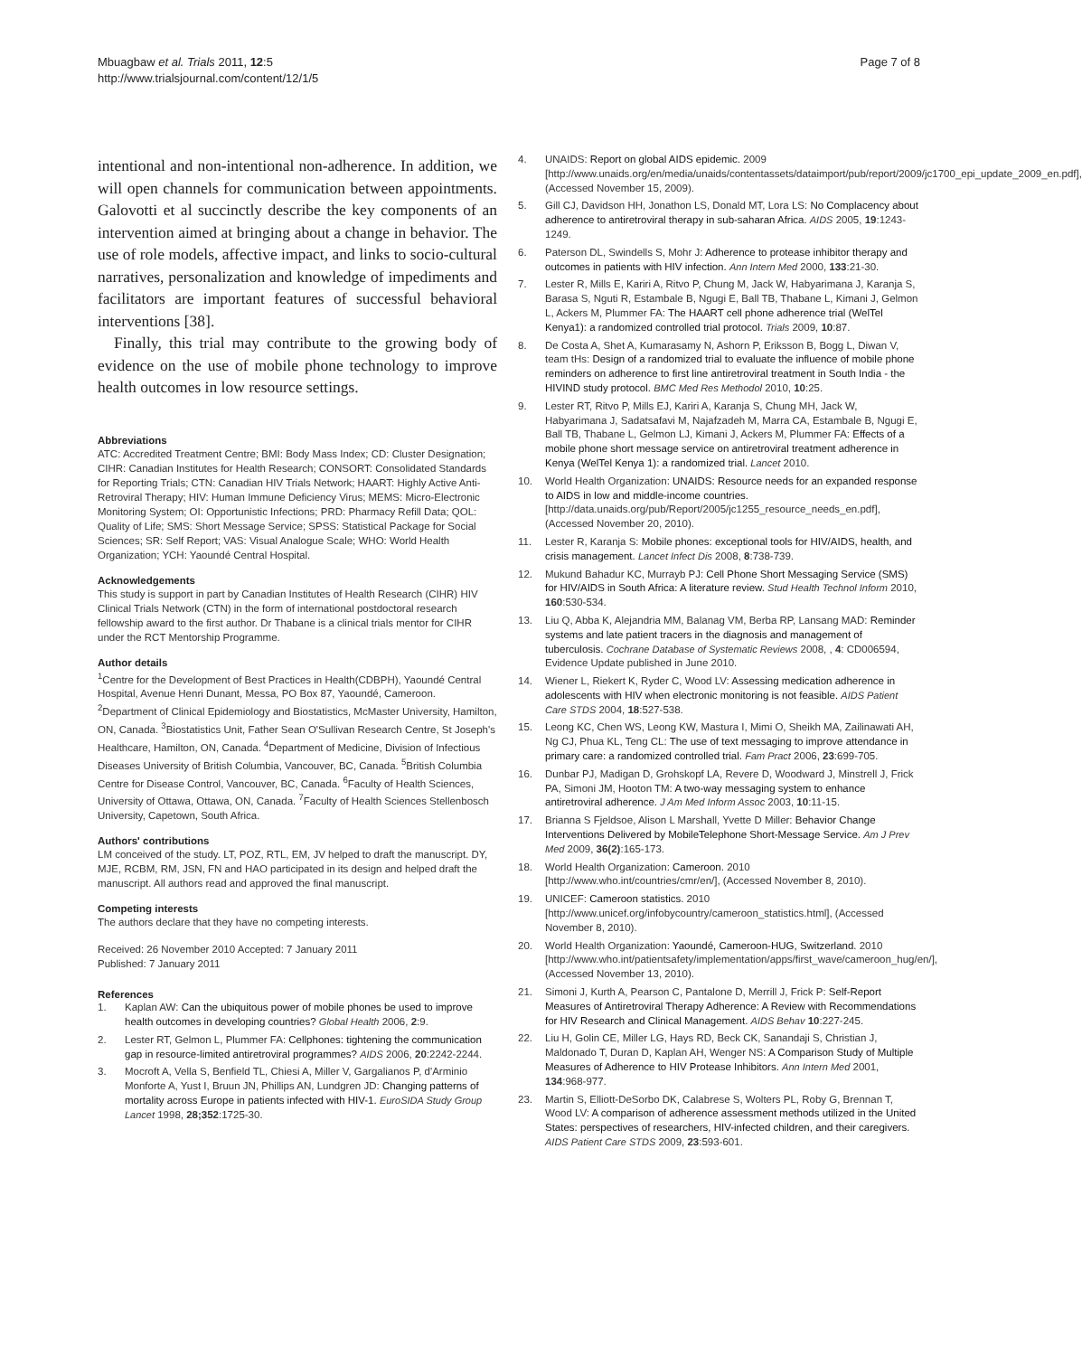Mbuagbaw et al. Trials 2011, 12:5
http://www.trialsjournal.com/content/12/1/5
Page 7 of 8
intentional and non-intentional non-adherence. In addition, we will open channels for communication between appointments. Galovotti et al succinctly describe the key components of an intervention aimed at bringing about a change in behavior. The use of role models, affective impact, and links to socio-cultural narratives, personalization and knowledge of impediments and facilitators are important features of successful behavioral interventions [38].
Finally, this trial may contribute to the growing body of evidence on the use of mobile phone technology to improve health outcomes in low resource settings.
Abbreviations
ATC: Accredited Treatment Centre; BMI: Body Mass Index; CD: Cluster Designation; CIHR: Canadian Institutes for Health Research; CONSORT: Consolidated Standards for Reporting Trials; CTN: Canadian HIV Trials Network; HAART: Highly Active Anti-Retroviral Therapy; HIV: Human Immune Deficiency Virus; MEMS: Micro-Electronic Monitoring System; OI: Opportunistic Infections; PRD: Pharmacy Refill Data; QOL: Quality of Life; SMS: Short Message Service; SPSS: Statistical Package for Social Sciences; SR: Self Report; VAS: Visual Analogue Scale; WHO: World Health Organization; YCH: Yaoundé Central Hospital.
Acknowledgements
This study is support in part by Canadian Institutes of Health Research (CIHR) HIV Clinical Trials Network (CTN) in the form of international postdoctoral research fellowship award to the first author. Dr Thabane is a clinical trials mentor for CIHR under the RCT Mentorship Programme.
Author details
<sup>1</sup> Centre for the Development of Best Practices in Health(CDBPH), Yaoundé Central Hospital, Avenue Henri Dunant, Messa, PO Box 87, Yaoundé, Cameroon. <sup>2</sup>Department of Clinical Epidemiology and Biostatistics, McMaster University, Hamilton, ON, Canada. <sup>3</sup>Biostatistics Unit, Father Sean O'Sullivan Research Centre, St Joseph's Healthcare, Hamilton, ON, Canada. <sup>4</sup>Department of Medicine, Division of Infectious Diseases University of British Columbia, Vancouver, BC, Canada. <sup>5</sup>British Columbia Centre for Disease Control, Vancouver, BC, Canada. <sup>6</sup>Faculty of Health Sciences, University of Ottawa, Ottawa, ON, Canada. <sup>7</sup>Faculty of Health Sciences Stellenbosch University, Capetown, South Africa.
Authors' contributions
LM conceived of the study. LT, POZ, RTL, EM, JV helped to draft the manuscript. DY, MJE, RCBM, RM, JSN, FN and HAO participated in its design and helped draft the manuscript. All authors read and approved the final manuscript.
Competing interests
The authors declare that they have no competing interests.
Received: 26 November 2010 Accepted: 7 January 2011
Published: 7 January 2011
References
1. Kaplan AW: Can the ubiquitous power of mobile phones be used to improve health outcomes in developing countries? Global Health 2006, 2:9.
2. Lester RT, Gelmon L, Plummer FA: Cellphones: tightening the communication gap in resource-limited antiretroviral programmes? AIDS 2006, 20:2242-2244.
3. Mocroft A, Vella S, Benfield TL, Chiesi A, Miller V, Gargalianos P, d'Arminio Monforte A, Yust I, Bruun JN, Phillips AN, Lundgren JD: Changing patterns of mortality across Europe in patients infected with HIV-1. EuroSIDA Study Group Lancet 1998, 28;352:1725-30.
4. UNAIDS: Report on global AIDS epidemic. 2009 [http://www.unaids.org/en/media/unaids/contentassets/dataimport/pub/report/2009/jc1700_epi_update_2009_en.pdf], (Accessed November 15, 2009).
5. Gill CJ, Davidson HH, Jonathon LS, Donald MT, Lora LS: No Complacency about adherence to antiretroviral therapy in sub-saharan Africa. AIDS 2005, 19:1243-1249.
6. Paterson DL, Swindells S, Mohr J: Adherence to protease inhibitor therapy and outcomes in patients with HIV infection. Ann Intern Med 2000, 133:21-30.
7. Lester R, Mills E, Kariri A, Ritvo P, Chung M, Jack W, Habyarimana J, Karanja S, Barasa S, Nguti R, Estambale B, Ngugi E, Ball TB, Thabane L, Kimani J, Gelmon L, Ackers M, Plummer FA: The HAART cell phone adherence trial (WelTel Kenya1): a randomized controlled trial protocol. Trials 2009, 10:87.
8. De Costa A, Shet A, Kumarasamy N, Ashorn P, Eriksson B, Bogg L, Diwan V, team tHs: Design of a randomized trial to evaluate the influence of mobile phone reminders on adherence to first line antiretroviral treatment in South India - the HIVIND study protocol. BMC Med Res Methodol 2010, 10:25.
9. Lester RT, Ritvo P, Mills EJ, Kariri A, Karanja S, Chung MH, Jack W, Habyarimana J, Sadatsafavi M, Najafzadeh M, Marra CA, Estambale B, Ngugi E, Ball TB, Thabane L, Gelmon LJ, Kimani J, Ackers M, Plummer FA: Effects of a mobile phone short message service on antiretroviral treatment adherence in Kenya (WelTel Kenya 1): a randomized trial. Lancet 2010.
10. World Health Organization: UNAIDS: Resource needs for an expanded response to AIDS in low and middle-income countries. [http://data.unaids.org/pub/Report/2005/jc1255_resource_needs_en.pdf], (Accessed November 20, 2010).
11. Lester R, Karanja S: Mobile phones: exceptional tools for HIV/AIDS, health, and crisis management. Lancet Infect Dis 2008, 8:738-739.
12. Mukund Bahadur KC, Murrayb PJ: Cell Phone Short Messaging Service (SMS) for HIV/AIDS in South Africa: A literature review. Stud Health Technol Inform 2010, 160:530-534.
13. Liu Q, Abba K, Alejandria MM, Balanag VM, Berba RP, Lansang MAD: Reminder systems and late patient tracers in the diagnosis and management of tuberculosis. Cochrane Database of Systematic Reviews 2008, , 4: CD006594, Evidence Update published in June 2010.
14. Wiener L, Riekert K, Ryder C, Wood LV: Assessing medication adherence in adolescents with HIV when electronic monitoring is not feasible. AIDS Patient Care STDS 2004, 18:527-538.
15. Leong KC, Chen WS, Leong KW, Mastura I, Mimi O, Sheikh MA, Zailinawati AH, Ng CJ, Phua KL, Teng CL: The use of text messaging to improve attendance in primary care: a randomized controlled trial. Fam Pract 2006, 23:699-705.
16. Dunbar PJ, Madigan D, Grohskopf LA, Revere D, Woodward J, Minstrell J, Frick PA, Simoni JM, Hooton TM: A two-way messaging system to enhance antiretroviral adherence. J Am Med Inform Assoc 2003, 10:11-15.
17. Brianna S Fjeldsoe, Alison L Marshall, Yvette D Miller: Behavior Change Interventions Delivered by MobileTelephone Short-Message Service. Am J Prev Med 2009, 36(2):165-173.
18. World Health Organization: Cameroon. 2010 [http://www.who.int/countries/cmr/en/], (Accessed November 8, 2010).
19. UNICEF: Cameroon statistics. 2010 [http://www.unicef.org/infobycountry/cameroon_statistics.html], (Accessed November 8, 2010).
20. World Health Organization: Yaoundé, Cameroon-HUG, Switzerland. 2010 [http://www.who.int/patientsafety/implementation/apps/first_wave/cameroon_hug/en/], (Accessed November 13, 2010).
21. Simoni J, Kurth A, Pearson C, Pantalone D, Merrill J, Frick P: Self-Report Measures of Antiretroviral Therapy Adherence: A Review with Recommendations for HIV Research and Clinical Management. AIDS Behav 10:227-245.
22. Liu H, Golin CE, Miller LG, Hays RD, Beck CK, Sanandaji S, Christian J, Maldonado T, Duran D, Kaplan AH, Wenger NS: A Comparison Study of Multiple Measures of Adherence to HIV Protease Inhibitors. Ann Intern Med 2001, 134:968-977.
23. Martin S, Elliott-DeSorbo DK, Calabrese S, Wolters PL, Roby G, Brennan T, Wood LV: A comparison of adherence assessment methods utilized in the United States: perspectives of researchers, HIV-infected children, and their caregivers. AIDS Patient Care STDS 2009, 23:593-601.